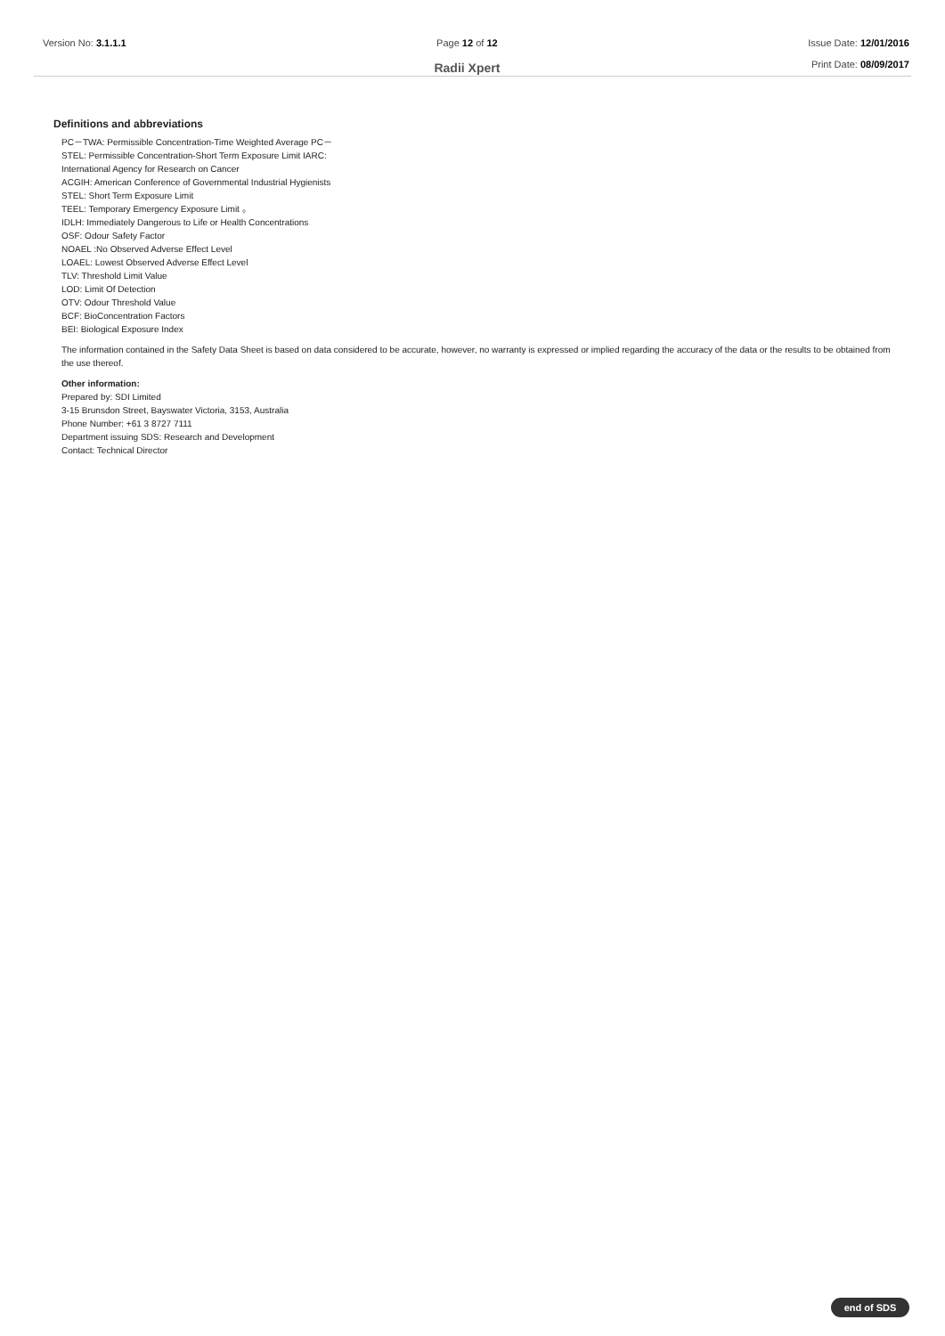Version No: 3.1.1.1 Page 12 of 12
Radii Xpert
Issue Date: 12/01/2016
Print Date: 08/09/2017
Definitions and abbreviations
PC－TWA: Permissible Concentration-Time Weighted Average PC－
STEL: Permissible Concentration-Short Term Exposure Limit IARC:
International Agency for Research on Cancer
ACGIH: American Conference of Governmental Industrial Hygienists
STEL: Short Term Exposure Limit
TEEL: Temporary Emergency Exposure Limit 。
IDLH: Immediately Dangerous to Life or Health Concentrations
OSF: Odour Safety Factor
NOAEL :No Observed Adverse Effect Level
LOAEL: Lowest Observed Adverse Effect Level
TLV: Threshold Limit Value
LOD: Limit Of Detection
OTV: Odour Threshold Value
BCF: BioConcentration Factors
BEI: Biological Exposure Index
The information contained in the Safety Data Sheet is based on data considered to be accurate, however, no warranty is expressed or implied regarding the accuracy of the data or the results to be obtained from the use thereof.
Other information:
Prepared by: SDI Limited
3-15 Brunsdon Street, Bayswater Victoria, 3153, Australia
Phone Number: +61 3 8727 7111
Department issuing SDS: Research and Development
Contact: Technical Director
end of SDS